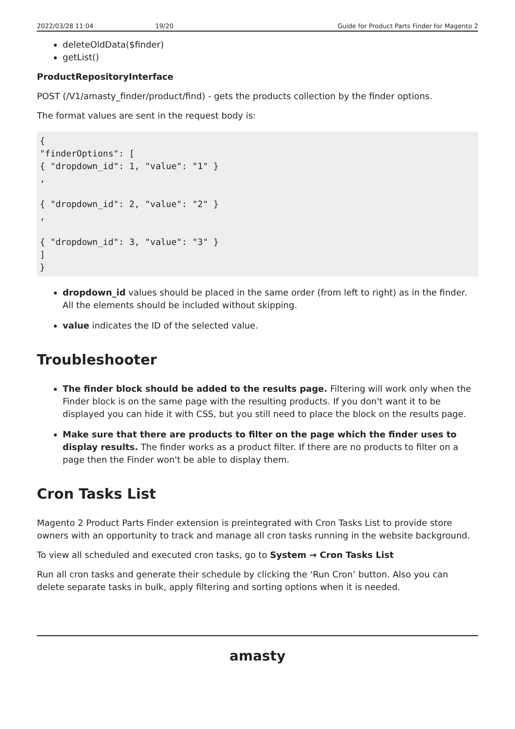2022/03/28 11:04 19/20 Guide for Product Parts Finder for Magento 2
deleteOldData($finder)
getList()
ProductRepositoryInterface
POST (/V1/amasty_finder/product/find) - gets the products collection by the finder options.
The format values are sent in the request body is:
{
"finderOptions": [
{ "dropdown_id": 1, "value": "1" }
,

{ "dropdown_id": 2, "value": "2" }
,

{ "dropdown_id": 3, "value": "3" }
]
}
dropdown_id values should be placed in the same order (from left to right) as in the finder. All the elements should be included without skipping.
value indicates the ID of the selected value.
Troubleshooter
The finder block should be added to the results page. Filtering will work only when the Finder block is on the same page with the resulting products. If you don't want it to be displayed you can hide it with CSS, but you still need to place the block on the results page.
Make sure that there are products to filter on the page which the finder uses to display results. The finder works as a product filter. If there are no products to filter on a page then the Finder won't be able to display them.
Cron Tasks List
Magento 2 Product Parts Finder extension is preintegrated with Cron Tasks List to provide store owners with an opportunity to track and manage all cron tasks running in the website background.
To view all scheduled and executed cron tasks, go to System → Cron Tasks List
Run all cron tasks and generate their schedule by clicking the ‘Run Cron’ button. Also you can delete separate tasks in bulk, apply filtering and sorting options when it is needed.
amasty